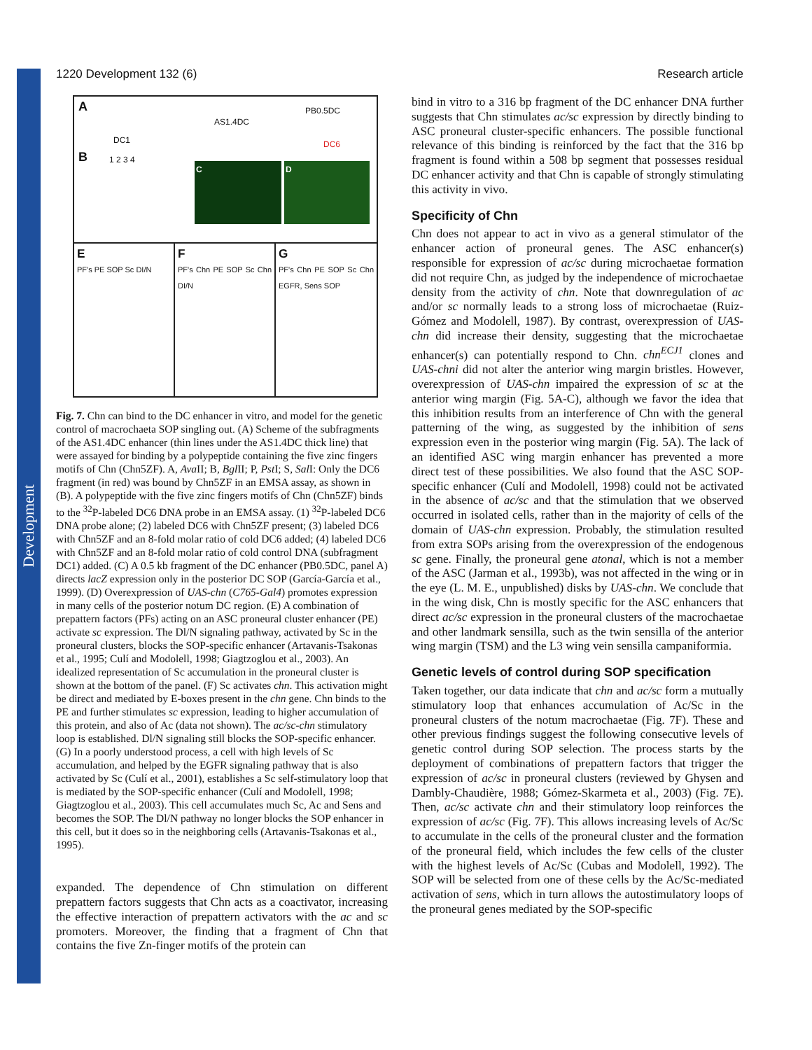Development
1220 Development 132 (6) Research article
A
AS1.4DC
PB0.5DC
DC1 DC6
B 1 2 3 4
C D
E
PF's PE SOP Sc DI/N
F
PF's Chn PE SOP Sc Chn DI/N
G
PF's Chn PE SOP Sc Chn EGFR, Sens SOP
Fig. 7. Chn can bind to the DC enhancer in vitro, and model for the genetic control of macrochaeta SOP singling out. (A) Scheme of the subfragments of the AS1.4DC enhancer (thin lines under the AS1.4DC thick line) that were assayed for binding by a polypeptide containing the five zinc fingers motifs of Chn (Chn5ZF). A, Ava II; B, Bgl II; P, Pst I; S, Sal I: Only the DC6 fragment (in red) was bound by Chn5ZF in an EMSA assay, as shown in (B). A polypeptide with the five zinc fingers motifs of Chn (Chn5ZF) binds to the <sup>32</sup>P-labeled DC6 DNA probe in an EMSA assay. (1) <sup>32</sup>P-labeled DC6 DNA probe alone; (2) labeled DC6 with Chn5ZF present; (3) labeled DC6 with Chn5ZF and an 8-fold molar ratio of cold DC6 added; (4) labeled DC6 with Chn5ZF and an 8-fold molar ratio of cold control DNA (subfragment DC1) added. (C) A 0.5 kb fragment of the DC enhancer (PB0.5DC, panel A) directs lacZ expression only in the posterior DC SOP (García-García et al., 1999). (D) Overexpression of UAS-chn (C765-Gal4) promotes expression in many cells of the posterior notum DC region. (E) A combination of prepattern factors (PFs) acting on an ASC proneural cluster enhancer (PE) activate sc expression. The Dl/N signaling pathway, activated by Sc in the proneural clusters, blocks the SOP-specific enhancer (Artavanis-Tsakonas et al., 1995; Culí and Modolell, 1998; Giagtzoglou et al., 2003). An idealized representation of Sc accumulation in the proneural cluster is shown at the bottom of the panel. (F) Sc activates chn. This activation might be direct and mediated by E-boxes present in the chn gene. Chn binds to the PE and further stimulates sc expression, leading to higher accumulation of this protein, and also of Ac (data not shown). The ac/sc-chn stimulatory loop is established. Dl/N signaling still blocks the SOP-specific enhancer. (G) In a poorly understood process, a cell with high levels of Sc accumulation, and helped by the EGFR signaling pathway that is also activated by Sc (Culí et al., 2001), establishes a Sc self-stimulatory loop that is mediated by the SOP-specific enhancer (Culí and Modolell, 1998; Giagtzoglou et al., 2003). This cell accumulates much Sc, Ac and Sens and becomes the SOP. The Dl/N pathway no longer blocks the SOP enhancer in this cell, but it does so in the neighboring cells (Artavanis-Tsakonas et al., 1995).
expanded. The dependence of Chn stimulation on different prepattern factors suggests that Chn acts as a coactivator, increasing the effective interaction of prepattern activators with the ac and sc promoters. Moreover, the finding that a fragment of Chn that contains the five Zn-finger motifs of the protein can
bind in vitro to a 316 bp fragment of the DC enhancer DNA further suggests that Chn stimulates ac/sc expression by directly binding to ASC proneural cluster-specific enhancers. The possible functional relevance of this binding is reinforced by the fact that the 316 bp fragment is found within a 508 bp segment that possesses residual DC enhancer activity and that Chn is capable of strongly stimulating this activity in vivo.
Specificity of Chn
Chn does not appear to act in vivo as a general stimulator of the enhancer action of proneural genes. The ASC enhancer(s) responsible for expression of ac/sc during microchaetae formation did not require Chn, as judged by the independence of microchaetae density from the activity of chn. Note that downregulation of ac and/or sc normally leads to a strong loss of microchaetae (Ruiz-Gómez and Modolell, 1987). By contrast, overexpression of UAS-chn did increase their density, suggesting that the microchaetae enhancer(s) can potentially respond to Chn. chn<sup>ECJ1</sup> clones and UAS-chni did not alter the anterior wing margin bristles. However, overexpression of UAS-chn impaired the expression of sc at the anterior wing margin (Fig. 5A-C), although we favor the idea that this inhibition results from an interference of Chn with the general patterning of the wing, as suggested by the inhibition of sens expression even in the posterior wing margin (Fig. 5A). The lack of an identified ASC wing margin enhancer has prevented a more direct test of these possibilities. We also found that the ASC SOP-specific enhancer (Culí and Modolell, 1998) could not be activated in the absence of ac/sc and that the stimulation that we observed occurred in isolated cells, rather than in the majority of cells of the domain of UAS-chn expression. Probably, the stimulation resulted from extra SOPs arising from the overexpression of the endogenous sc gene. Finally, the proneural gene atonal, which is not a member of the ASC (Jarman et al., 1993b), was not affected in the wing or in the eye (L. M. E., unpublished) disks by UAS-chn. We conclude that in the wing disk, Chn is mostly specific for the ASC enhancers that direct ac/sc expression in the proneural clusters of the macrochaetae and other landmark sensilla, such as the twin sensilla of the anterior wing margin (TSM) and the L3 wing vein sensilla campaniformia.
Genetic levels of control during SOP specification
Taken together, our data indicate that chn and ac/sc form a mutually stimulatory loop that enhances accumulation of Ac/Sc in the proneural clusters of the notum macrochaetae (Fig. 7F). These and other previous findings suggest the following consecutive levels of genetic control during SOP selection. The process starts by the deployment of combinations of prepattern factors that trigger the expression of ac/sc in proneural clusters (reviewed by Ghysen and Dambly-Chaudière, 1988; Gómez-Skarmeta et al., 2003) (Fig. 7E). Then, ac/sc activate chn and their stimulatory loop reinforces the expression of ac/sc (Fig. 7F). This allows increasing levels of Ac/Sc to accumulate in the cells of the proneural cluster and the formation of the proneural field, which includes the few cells of the cluster with the highest levels of Ac/Sc (Cubas and Modolell, 1992). The SOP will be selected from one of these cells by the Ac/Sc-mediated activation of sens, which in turn allows the autostimulatory loops of the proneural genes mediated by the SOP-specific